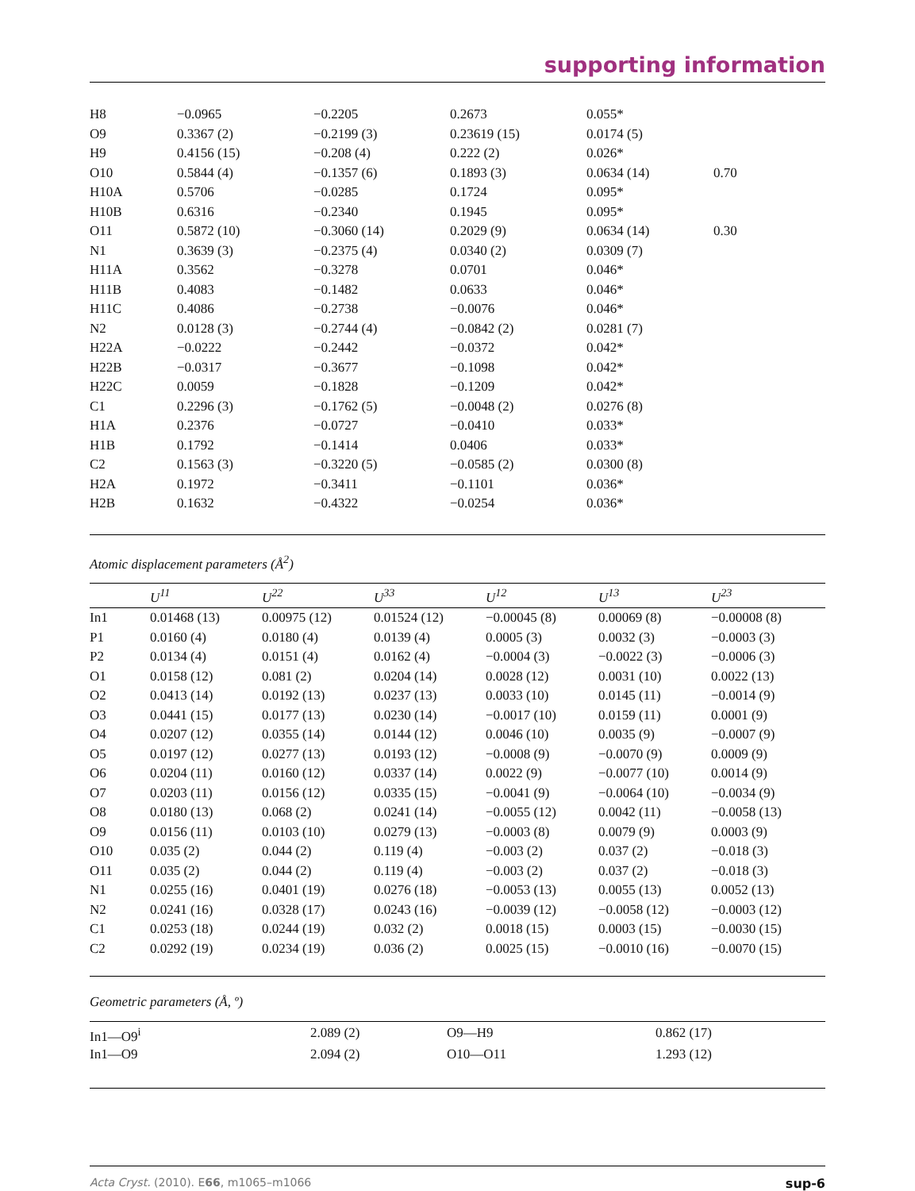supporting information
| H8 | −0.0965 | −0.2205 | 0.2673 | 0.055* | |
| O9 | 0.3367 (2) | −0.2199 (3) | 0.23619 (15) | 0.0174 (5) | |
| H9 | 0.4156 (15) | −0.208 (4) | 0.222 (2) | 0.026* | |
| O10 | 0.5844 (4) | −0.1357 (6) | 0.1893 (3) | 0.0634 (14) | 0.70 |
| H10A | 0.5706 | −0.0285 | 0.1724 | 0.095* | |
| H10B | 0.6316 | −0.2340 | 0.1945 | 0.095* | |
| O11 | 0.5872 (10) | −0.3060 (14) | 0.2029 (9) | 0.0634 (14) | 0.30 |
| N1 | 0.3639 (3) | −0.2375 (4) | 0.0340 (2) | 0.0309 (7) | |
| H11A | 0.3562 | −0.3278 | 0.0701 | 0.046* | |
| H11B | 0.4083 | −0.1482 | 0.0633 | 0.046* | |
| H11C | 0.4086 | −0.2738 | −0.0076 | 0.046* | |
| N2 | 0.0128 (3) | −0.2744 (4) | −0.0842 (2) | 0.0281 (7) | |
| H22A | −0.0222 | −0.2442 | −0.0372 | 0.042* | |
| H22B | −0.0317 | −0.3677 | −0.1098 | 0.042* | |
| H22C | 0.0059 | −0.1828 | −0.1209 | 0.042* | |
| C1 | 0.2296 (3) | −0.1762 (5) | −0.0048 (2) | 0.0276 (8) | |
| H1A | 0.2376 | −0.0727 | −0.0410 | 0.033* | |
| H1B | 0.1792 | −0.1414 | 0.0406 | 0.033* | |
| C2 | 0.1563 (3) | −0.3220 (5) | −0.0585 (2) | 0.0300 (8) | |
| H2A | 0.1972 | −0.3411 | −0.1101 | 0.036* | |
| H2B | 0.1632 | −0.4322 | −0.0254 | 0.036* | |
Atomic displacement parameters (Å<sup>2</sup>)
| | U<sup>11</sup> | U<sup>22</sup> | U<sup>33</sup> | U<sup>12</sup> | U<sup>13</sup> | U<sup>23</sup> |
| --- | --- | --- | --- | --- | --- | --- |
| In1 | 0.01468 (13) | 0.00975 (12) | 0.01524 (12) | −0.00045 (8) | 0.00069 (8) | −0.00008 (8) |
| P1 | 0.0160 (4) | 0.0180 (4) | 0.0139 (4) | 0.0005 (3) | 0.0032 (3) | −0.0003 (3) |
| P2 | 0.0134 (4) | 0.0151 (4) | 0.0162 (4) | −0.0004 (3) | −0.0022 (3) | −0.0006 (3) |
| O1 | 0.0158 (12) | 0.081 (2) | 0.0204 (14) | 0.0028 (12) | 0.0031 (10) | 0.0022 (13) |
| O2 | 0.0413 (14) | 0.0192 (13) | 0.0237 (13) | 0.0033 (10) | 0.0145 (11) | −0.0014 (9) |
| O3 | 0.0441 (15) | 0.0177 (13) | 0.0230 (14) | −0.0017 (10) | 0.0159 (11) | 0.0001 (9) |
| O4 | 0.0207 (12) | 0.0355 (14) | 0.0144 (12) | 0.0046 (10) | 0.0035 (9) | −0.0007 (9) |
| O5 | 0.0197 (12) | 0.0277 (13) | 0.0193 (12) | −0.0008 (9) | −0.0070 (9) | 0.0009 (9) |
| O6 | 0.0204 (11) | 0.0160 (12) | 0.0337 (14) | 0.0022 (9) | −0.0077 (10) | 0.0014 (9) |
| O7 | 0.0203 (11) | 0.0156 (12) | 0.0335 (15) | −0.0041 (9) | −0.0064 (10) | −0.0034 (9) |
| O8 | 0.0180 (13) | 0.068 (2) | 0.0241 (14) | −0.0055 (12) | 0.0042 (11) | −0.0058 (13) |
| O9 | 0.0156 (11) | 0.0103 (10) | 0.0279 (13) | −0.0003 (8) | 0.0079 (9) | 0.0003 (9) |
| O10 | 0.035 (2) | 0.044 (2) | 0.119 (4) | −0.003 (2) | 0.037 (2) | −0.018 (3) |
| O11 | 0.035 (2) | 0.044 (2) | 0.119 (4) | −0.003 (2) | 0.037 (2) | −0.018 (3) |
| N1 | 0.0255 (16) | 0.0401 (19) | 0.0276 (18) | −0.0053 (13) | 0.0055 (13) | 0.0052 (13) |
| N2 | 0.0241 (16) | 0.0328 (17) | 0.0243 (16) | −0.0039 (12) | −0.0058 (12) | −0.0003 (12) |
| C1 | 0.0253 (18) | 0.0244 (19) | 0.032 (2) | 0.0018 (15) | 0.0003 (15) | −0.0030 (15) |
| C2 | 0.0292 (19) | 0.0234 (19) | 0.036 (2) | 0.0025 (15) | −0.0010 (16) | −0.0070 (15) |
Geometric parameters (Å, º)
| In1—O9<sup>i</sup> | 2.089 (2) | O9—H9 | 0.862 (17) |
| In1—O9 | 2.094 (2) | O10—O11 | 1.293 (12) |
Acta Cryst. (2010). E66, m1065–m1066 sup-6